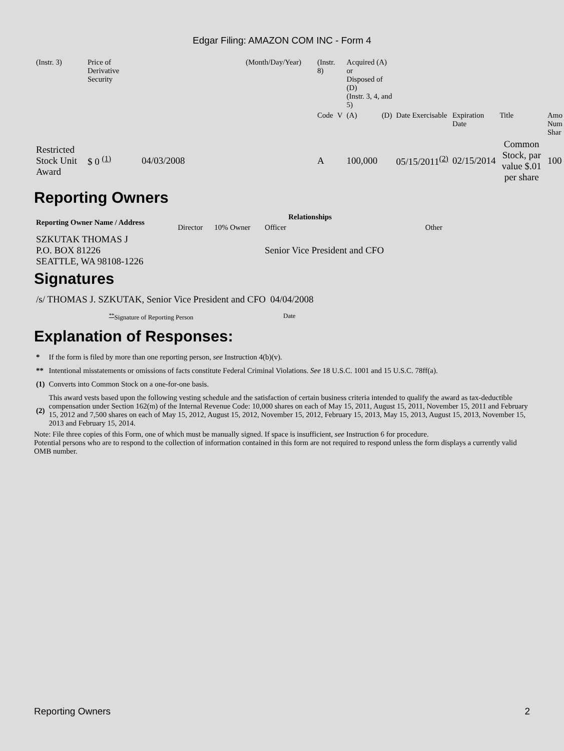Edgar Filing: AMAZON COM INC - Form 4
| (Instr. 3) | Price of Derivative Security | | (Month/Day/Year) | (Instr. 8) | | Acquired (A) or Disposed of (D) (Instr. 3, 4, and 5) | | | | | |
| | | | | Code | V | (A) | (D) | Date Exercisable | Expiration Date | Title | Amo Num Shar |
| Restricted Stock Unit Award | $ 0 <sup>(1)</sup> | 04/03/2008 | | A | | 100,000 | | 05/15/2011<sup>(2)</sup> | 02/15/2014 | Common Stock, par value $.01 per share | 100 |
Reporting Owners
| Reporting Owner Name / Address | Relationships | | | |
| --- | --- | --- | --- | --- |
| | Director | 10% Owner | Officer | Other |
| SZKUTAK THOMAS J P.O. BOX 81226 SEATTLE, WA 98108-1226 | | | Senior Vice President and CFO | |
Signatures
| /s/ THOMAS J. SZKUTAK, Senior Vice President and CFO | 04/04/2008 |
| <sup>**</sup> Signature of Reporting Person | Date |
Explanation of Responses:
| * | If the form is filed by more than one reporting person, see Instruction 4(b)(v). |
| ** | Intentional misstatements or omissions of facts constitute Federal Criminal Violations. See 18 U.S.C. 1001 and 15 U.S.C. 78ff(a). |
| (1) | Converts into Common Stock on a one-for-one basis. |
| (2) | This award vests based upon the following vesting schedule and the satisfaction of certain business criteria intended to qualify the award as tax-deductible compensation under Section 162(m) of the Internal Revenue Code: 10,000 shares on each of May 15, 2011, August 15, 2011, November 15, 2011 and February 15, 2012 and 7,500 shares on each of May 15, 2012, August 15, 2012, November 15, 2012, February 15, 2013, May 15, 2013, August 15, 2013, November 15, 2013 and February 15, 2014. |
Note: File three copies of this Form, one of which must be manually signed. If space is insufficient, see Instruction 6 for procedure.
Potential persons who are to respond to the collection of information contained in this form are not required to respond unless the form displays a currently valid OMB number.
Reporting Owners 2